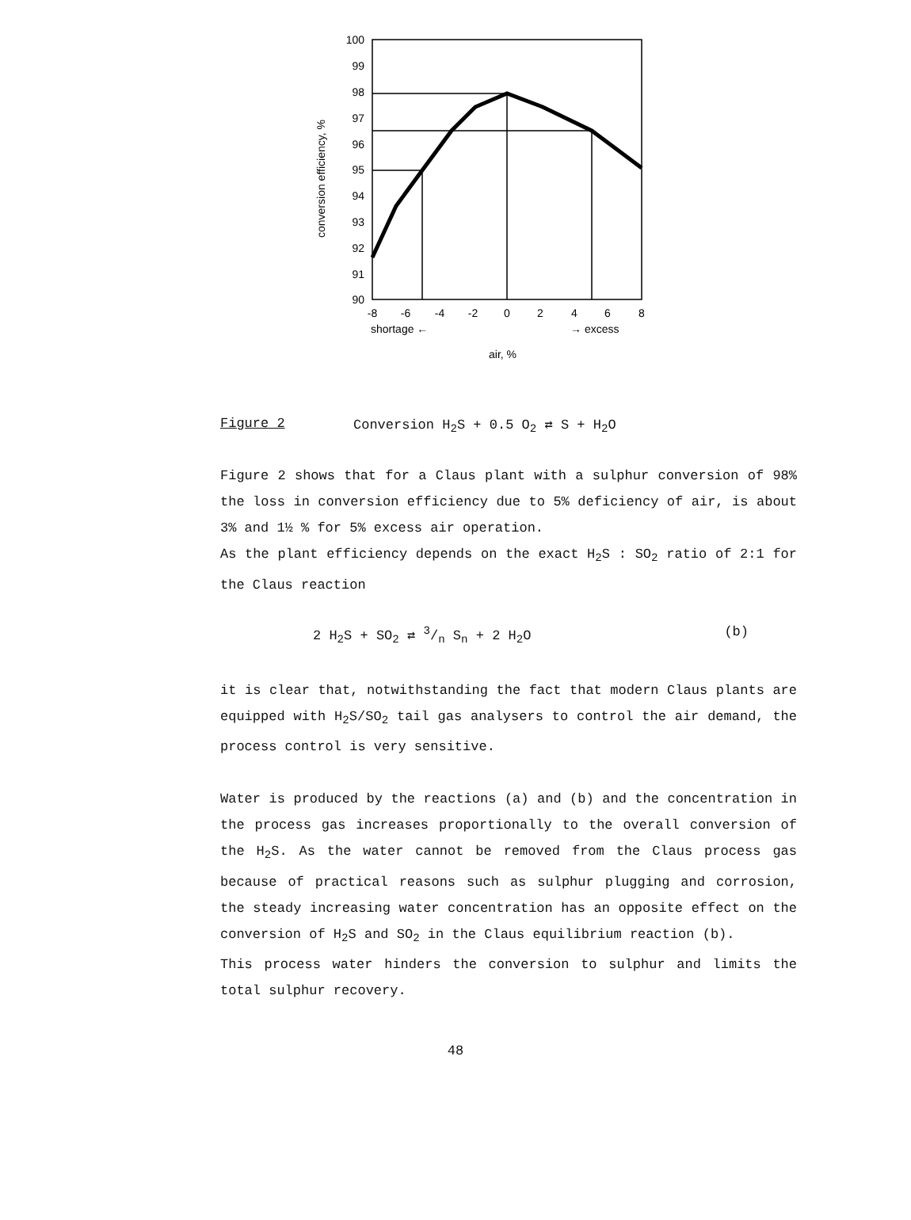100
99
98
97
96
95
94
93
92
91
90
conversion efficiency, %
-8
-6
-4
-2
0
2
4
6
8
shortage ←
→ excess
air, %
Figure 2 Conversion H<sub>2</sub>S + 0.5 O<sub>2</sub> ⇄ S + H<sub>2</sub>O
Figure 2 shows that for a Claus plant with a sulphur conversion of 98% the loss in conversion efficiency due to 5% deficiency of air, is about 3% and 1½ % for 5% excess air operation.
As the plant efficiency depends on the exact H<sub>2</sub>S : SO<sub>2</sub> ratio of 2:1 for the Claus reaction
2 H<sub>2</sub>S + SO<sub>2</sub> ⇄ 3/n S<sub>n</sub> + 2 H<sub>2</sub>O (b)
it is clear that, notwithstanding the fact that modern Claus plants are equipped with H<sub>2</sub>S/SO<sub>2</sub> tail gas analysers to control the air demand, the process control is very sensitive.
Water is produced by the reactions (a) and (b) and the concentration in the process gas increases proportionally to the overall conversion of the H<sub>2</sub>S. As the water cannot be removed from the Claus process gas because of practical reasons such as sulphur plugging and corrosion, the steady increasing water concentration has an opposite effect on the conversion of H<sub>2</sub>S and SO<sub>2</sub> in the Claus equilibrium reaction (b).
This process water hinders the conversion to sulphur and limits the total sulphur recovery.
48